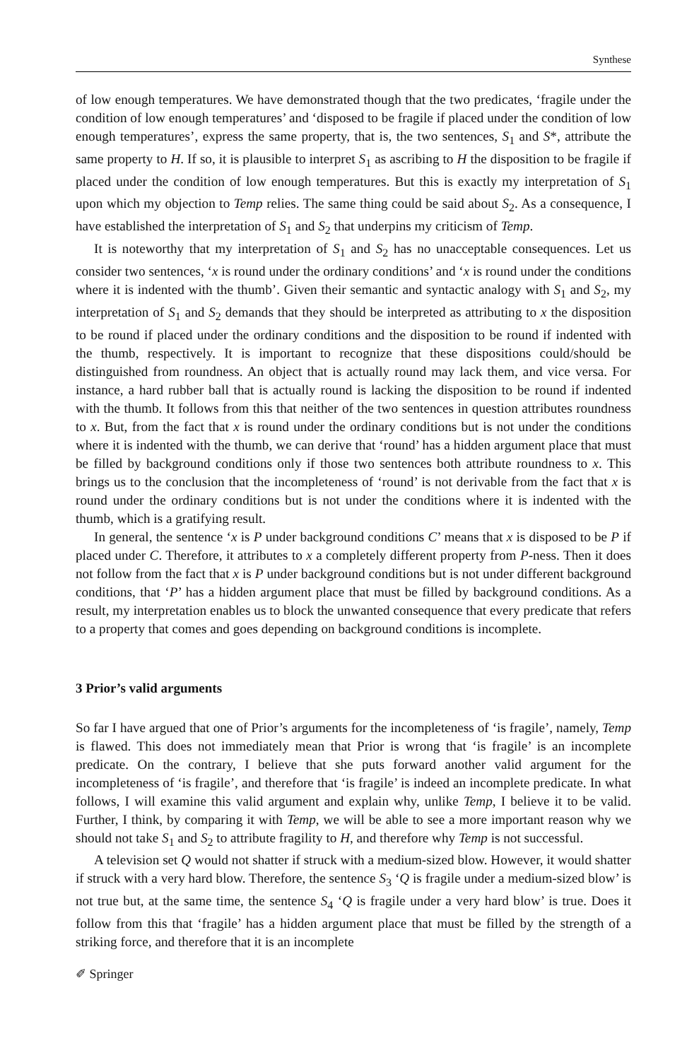Synthese
of low enough temperatures. We have demonstrated though that the two predicates, ‘fragile under the condition of low enough temperatures’ and ‘disposed to be fragile if placed under the condition of low enough temperatures’, express the same property, that is, the two sentences, S<sub>1</sub> and S*, attribute the same property to H. If so, it is plausible to interpret S<sub>1</sub> as ascribing to H the disposition to be fragile if placed under the condition of low enough temperatures. But this is exactly my interpretation of S<sub>1</sub> upon which my objection to Temp relies. The same thing could be said about S<sub>2</sub>. As a consequence, I have established the interpretation of S<sub>1</sub> and S<sub>2</sub> that underpins my criticism of Temp.
It is noteworthy that my interpretation of S<sub>1</sub> and S<sub>2</sub> has no unacceptable consequences. Let us consider two sentences, ‘x is round under the ordinary conditions’ and ‘x is round under the conditions where it is indented with the thumb’. Given their semantic and syntactic analogy with S<sub>1</sub> and S<sub>2</sub>, my interpretation of S<sub>1</sub> and S<sub>2</sub> demands that they should be interpreted as attributing to x the disposition to be round if placed under the ordinary conditions and the disposition to be round if indented with the thumb, respectively. It is important to recognize that these dispositions could/should be distinguished from roundness. An object that is actually round may lack them, and vice versa. For instance, a hard rubber ball that is actually round is lacking the disposition to be round if indented with the thumb. It follows from this that neither of the two sentences in question attributes roundness to x. But, from the fact that x is round under the ordinary conditions but is not under the conditions where it is indented with the thumb, we can derive that ‘round’ has a hidden argument place that must be filled by background conditions only if those two sentences both attribute roundness to x. This brings us to the conclusion that the incompleteness of ‘round’ is not derivable from the fact that x is round under the ordinary conditions but is not under the conditions where it is indented with the thumb, which is a gratifying result.
In general, the sentence ‘x is P under background conditions C’ means that x is disposed to be P if placed under C. Therefore, it attributes to x a completely different property from P-ness. Then it does not follow from the fact that x is P under background conditions but is not under different background conditions, that ‘P’ has a hidden argument place that must be filled by background conditions. As a result, my interpretation enables us to block the unwanted consequence that every predicate that refers to a property that comes and goes depending on background conditions is incomplete.
3 Prior’s valid arguments
So far I have argued that one of Prior’s arguments for the incompleteness of ‘is fragile’, namely, Temp is flawed. This does not immediately mean that Prior is wrong that ‘is fragile’ is an incomplete predicate. On the contrary, I believe that she puts forward another valid argument for the incompleteness of ‘is fragile’, and therefore that ‘is fragile’ is indeed an incomplete predicate. In what follows, I will examine this valid argument and explain why, unlike Temp, I believe it to be valid. Further, I think, by comparing it with Temp, we will be able to see a more important reason why we should not take S<sub>1</sub> and S<sub>2</sub> to attribute fragility to H, and therefore why Temp is not successful.
A television set Q would not shatter if struck with a medium-sized blow. However, it would shatter if struck with a very hard blow. Therefore, the sentence S<sub>3</sub> ‘Q is fragile under a medium-sized blow’ is not true but, at the same time, the sentence S<sub>4</sub> ‘Q is fragile under a very hard blow’ is true. Does it follow from this that ‘fragile’ has a hidden argument place that must be filled by the strength of a striking force, and therefore that it is an incomplete
✐ Springer